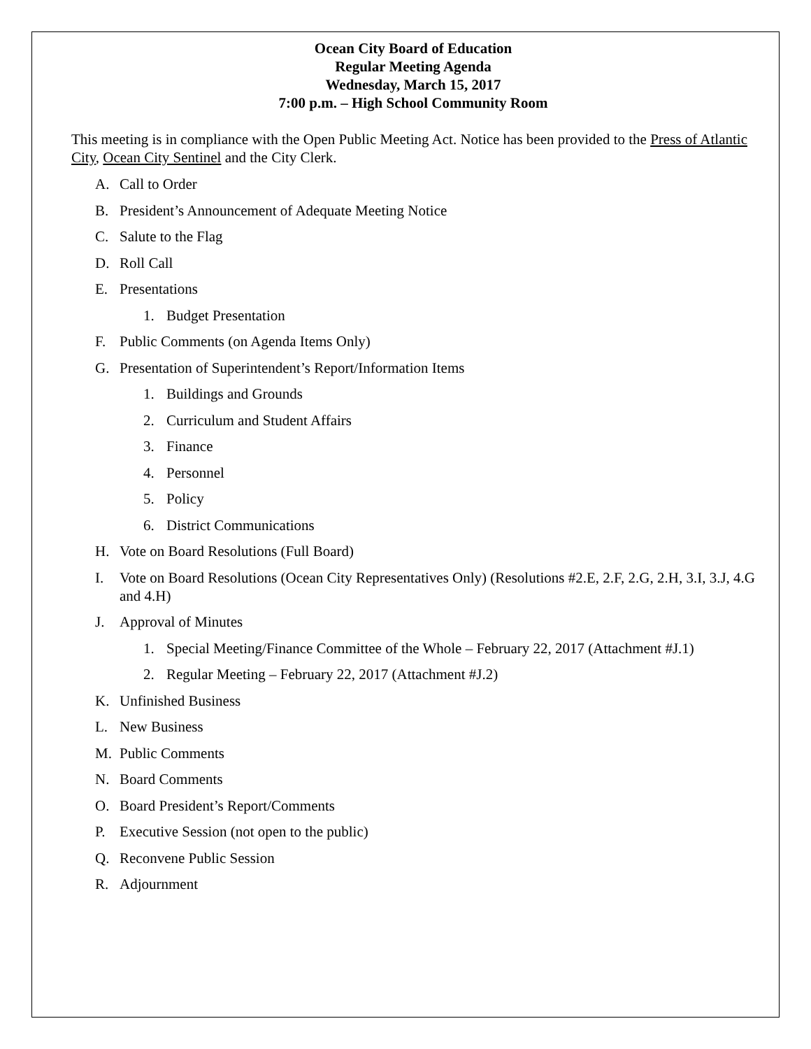Ocean City Board of Education
Regular Meeting Agenda
Wednesday, March 15, 2017
7:00 p.m. – High School Community Room
This meeting is in compliance with the Open Public Meeting Act. Notice has been provided to the Press of Atlantic City, Ocean City Sentinel and the City Clerk.
A. Call to Order
B. President’s Announcement of Adequate Meeting Notice
C. Salute to the Flag
D. Roll Call
E. Presentations
1. Budget Presentation
F. Public Comments (on Agenda Items Only)
G. Presentation of Superintendent’s Report/Information Items
1. Buildings and Grounds
2. Curriculum and Student Affairs
3. Finance
4. Personnel
5. Policy
6. District Communications
H. Vote on Board Resolutions (Full Board)
I. Vote on Board Resolutions (Ocean City Representatives Only) (Resolutions #2.E, 2.F, 2.G, 2.H, 3.I, 3.J, 4.G and 4.H)
J. Approval of Minutes
1. Special Meeting/Finance Committee of the Whole – February 22, 2017 (Attachment #J.1)
2. Regular Meeting – February 22, 2017 (Attachment #J.2)
K. Unfinished Business
L. New Business
M. Public Comments
N. Board Comments
O. Board President’s Report/Comments
P. Executive Session (not open to the public)
Q. Reconvene Public Session
R. Adjournment